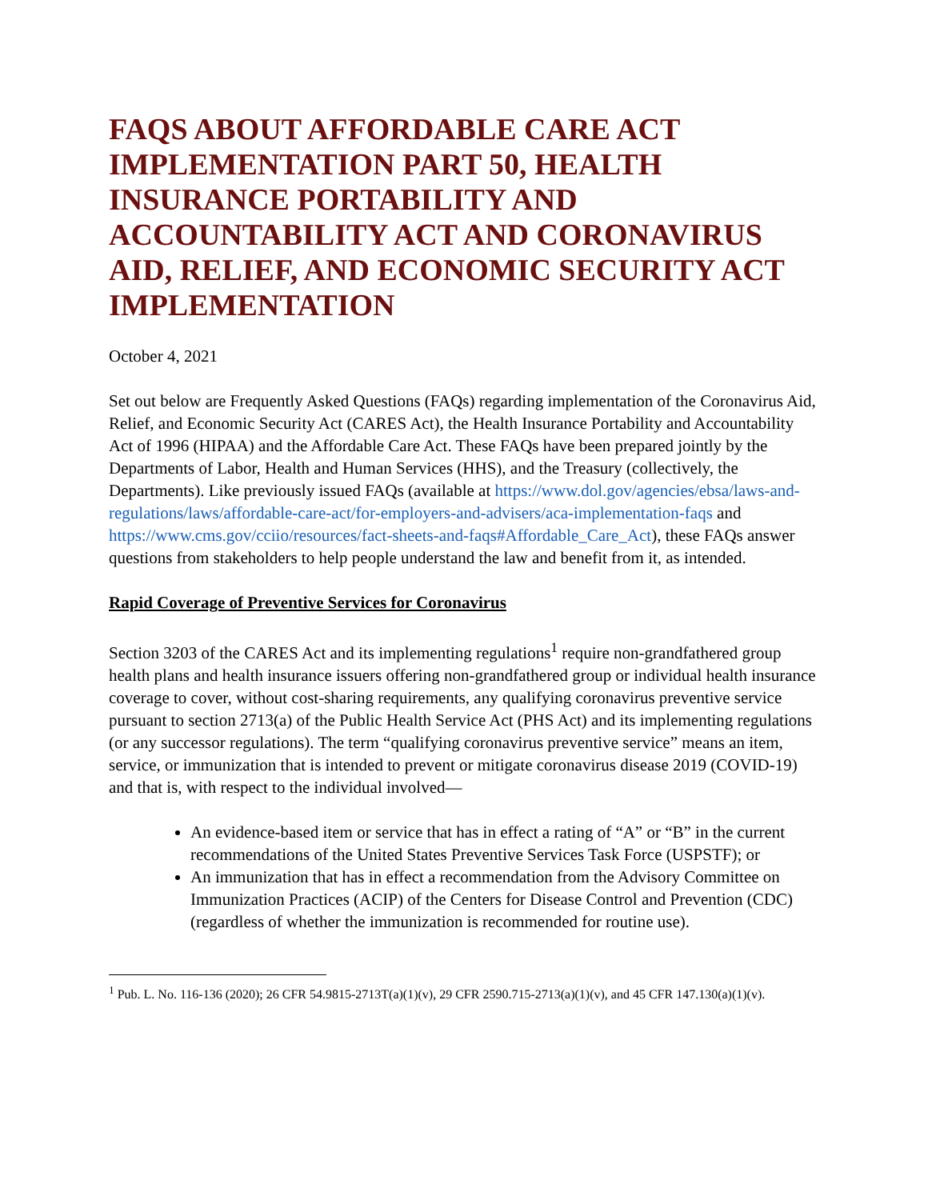FAQS ABOUT AFFORDABLE CARE ACT IMPLEMENTATION PART 50, HEALTH INSURANCE PORTABILITY AND ACCOUNTABILITY ACT AND CORONAVIRUS AID, RELIEF, AND ECONOMIC SECURITY ACT IMPLEMENTATION
October 4, 2021
Set out below are Frequently Asked Questions (FAQs) regarding implementation of the Coronavirus Aid, Relief, and Economic Security Act (CARES Act), the Health Insurance Portability and Accountability Act of 1996 (HIPAA) and the Affordable Care Act. These FAQs have been prepared jointly by the Departments of Labor, Health and Human Services (HHS), and the Treasury (collectively, the Departments). Like previously issued FAQs (available at https://www.dol.gov/agencies/ebsa/laws-and-regulations/laws/affordable-care-act/for-employers-and-advisers/aca-implementation-faqs and https://www.cms.gov/cciio/resources/fact-sheets-and-faqs#Affordable_Care_Act), these FAQs answer questions from stakeholders to help people understand the law and benefit from it, as intended.
Rapid Coverage of Preventive Services for Coronavirus
Section 3203 of the CARES Act and its implementing regulations<sup>1</sup> require non-grandfathered group health plans and health insurance issuers offering non-grandfathered group or individual health insurance coverage to cover, without cost-sharing requirements, any qualifying coronavirus preventive service pursuant to section 2713(a) of the Public Health Service Act (PHS Act) and its implementing regulations (or any successor regulations). The term “qualifying coronavirus preventive service” means an item, service, or immunization that is intended to prevent or mitigate coronavirus disease 2019 (COVID-19) and that is, with respect to the individual involved—
An evidence-based item or service that has in effect a rating of “A” or “B” in the current recommendations of the United States Preventive Services Task Force (USPSTF); or
An immunization that has in effect a recommendation from the Advisory Committee on Immunization Practices (ACIP) of the Centers for Disease Control and Prevention (CDC) (regardless of whether the immunization is recommended for routine use).
<sup>1</sup> Pub. L. No. 116-136 (2020); 26 CFR 54.9815-2713T(a)(1)(v), 29 CFR 2590.715-2713(a)(1)(v), and 45 CFR 147.130(a)(1)(v).